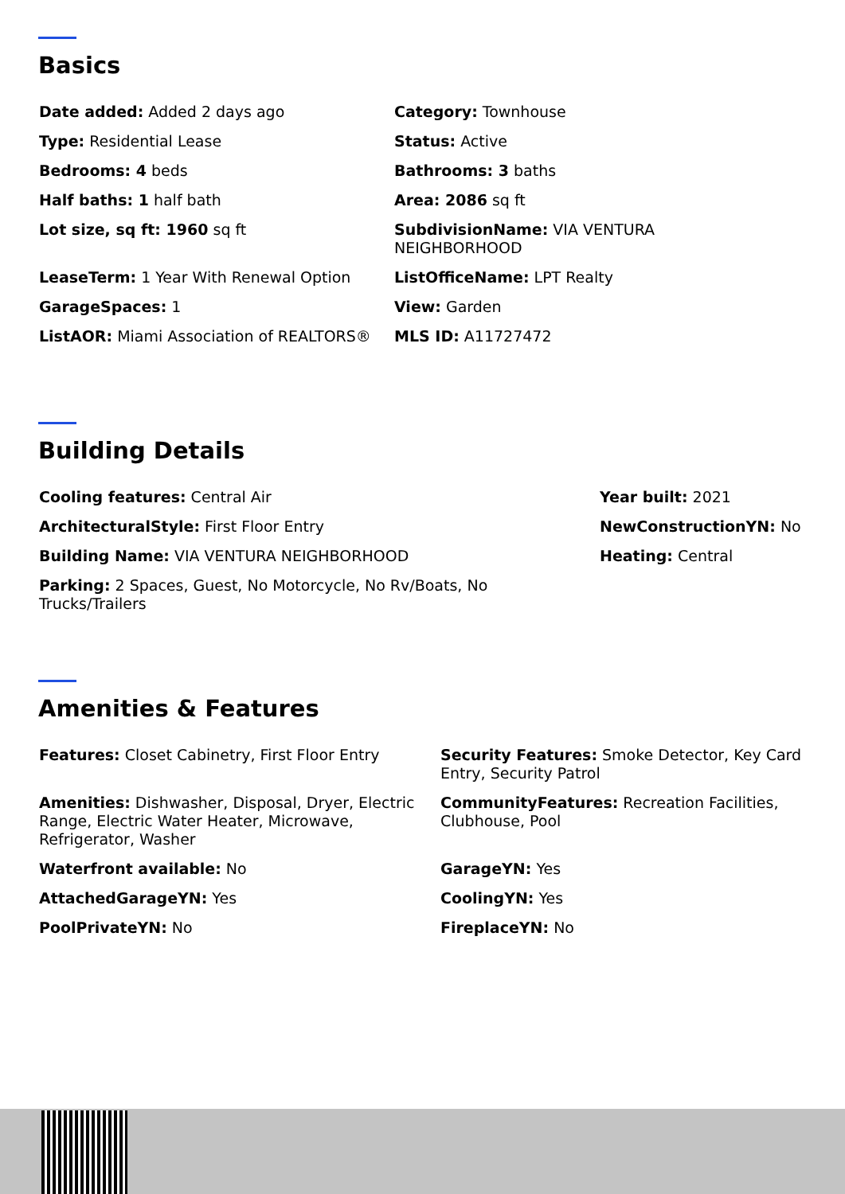Basics
Date added: Added 2 days ago
Category: Townhouse
Type: Residential Lease
Status: Active
Bedrooms: 4 beds
Bathrooms: 3 baths
Half baths: 1 half bath
Area: 2086 sq ft
Lot size, sq ft: 1960 sq ft
SubdivisionName: VIA VENTURA
NEIGHBORHOOD
LeaseTerm: 1 Year With Renewal Option
ListOfficeName: LPT Realty
GarageSpaces: 1
View: Garden
ListAOR: Miami Association of REALTORS®
MLS ID: A11727472
Building Details
Cooling features: Central Air
Year built: 2021
ArchitecturalStyle: First Floor Entry
NewConstructionYN: No
Building Name: VIA VENTURA NEIGHBORHOOD
Heating: Central
Parking: 2 Spaces, Guest, No Motorcycle, No Rv/Boats, No
Trucks/Trailers
Amenities & Features
Features: Closet Cabinetry, First Floor Entry
Security Features: Smoke Detector, Key Card Entry, Security Patrol
Amenities: Dishwasher, Disposal, Dryer, Electric Range, Electric Water Heater, Microwave, Refrigerator, Washer
CommunityFeatures: Recreation Facilities, Clubhouse, Pool
Waterfront available: No
GarageYN: Yes
AttachedGarageYN: Yes
CoolingYN: Yes
PoolPrivateYN: No
FireplaceYN: No